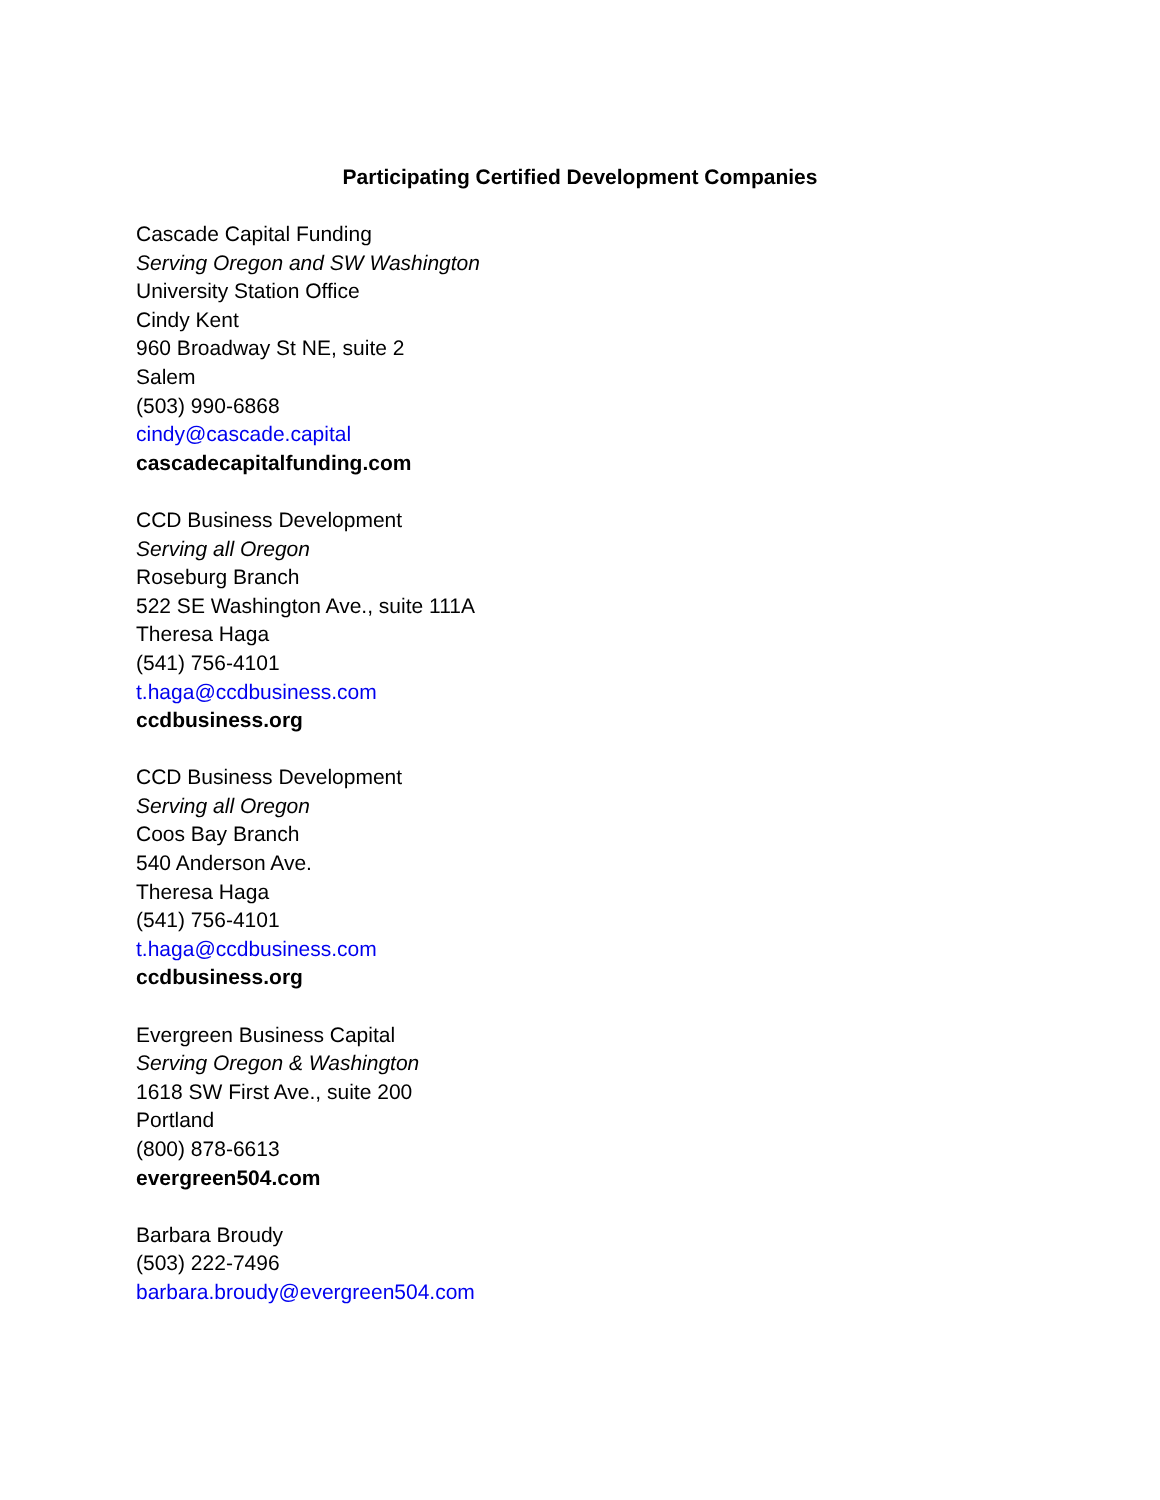Participating Certified Development Companies
Cascade Capital Funding
Serving Oregon and SW Washington
University Station Office
Cindy Kent
960 Broadway St NE, suite 2
Salem
(503) 990-6868
cindy@cascade.capital
cascadecapitalfunding.com
CCD Business Development
Serving all Oregon
Roseburg Branch
522 SE Washington Ave., suite 111A
Theresa Haga
(541) 756-4101
t.haga@ccdbusiness.com
ccdbusiness.org
CCD Business Development
Serving all Oregon
Coos Bay Branch
540 Anderson Ave.
Theresa Haga
(541) 756-4101
t.haga@ccdbusiness.com
ccdbusiness.org
Evergreen Business Capital
Serving Oregon & Washington
1618 SW First Ave., suite 200
Portland
(800) 878-6613
evergreen504.com
Barbara Broudy
(503) 222-7496
barbara.broudy@evergreen504.com